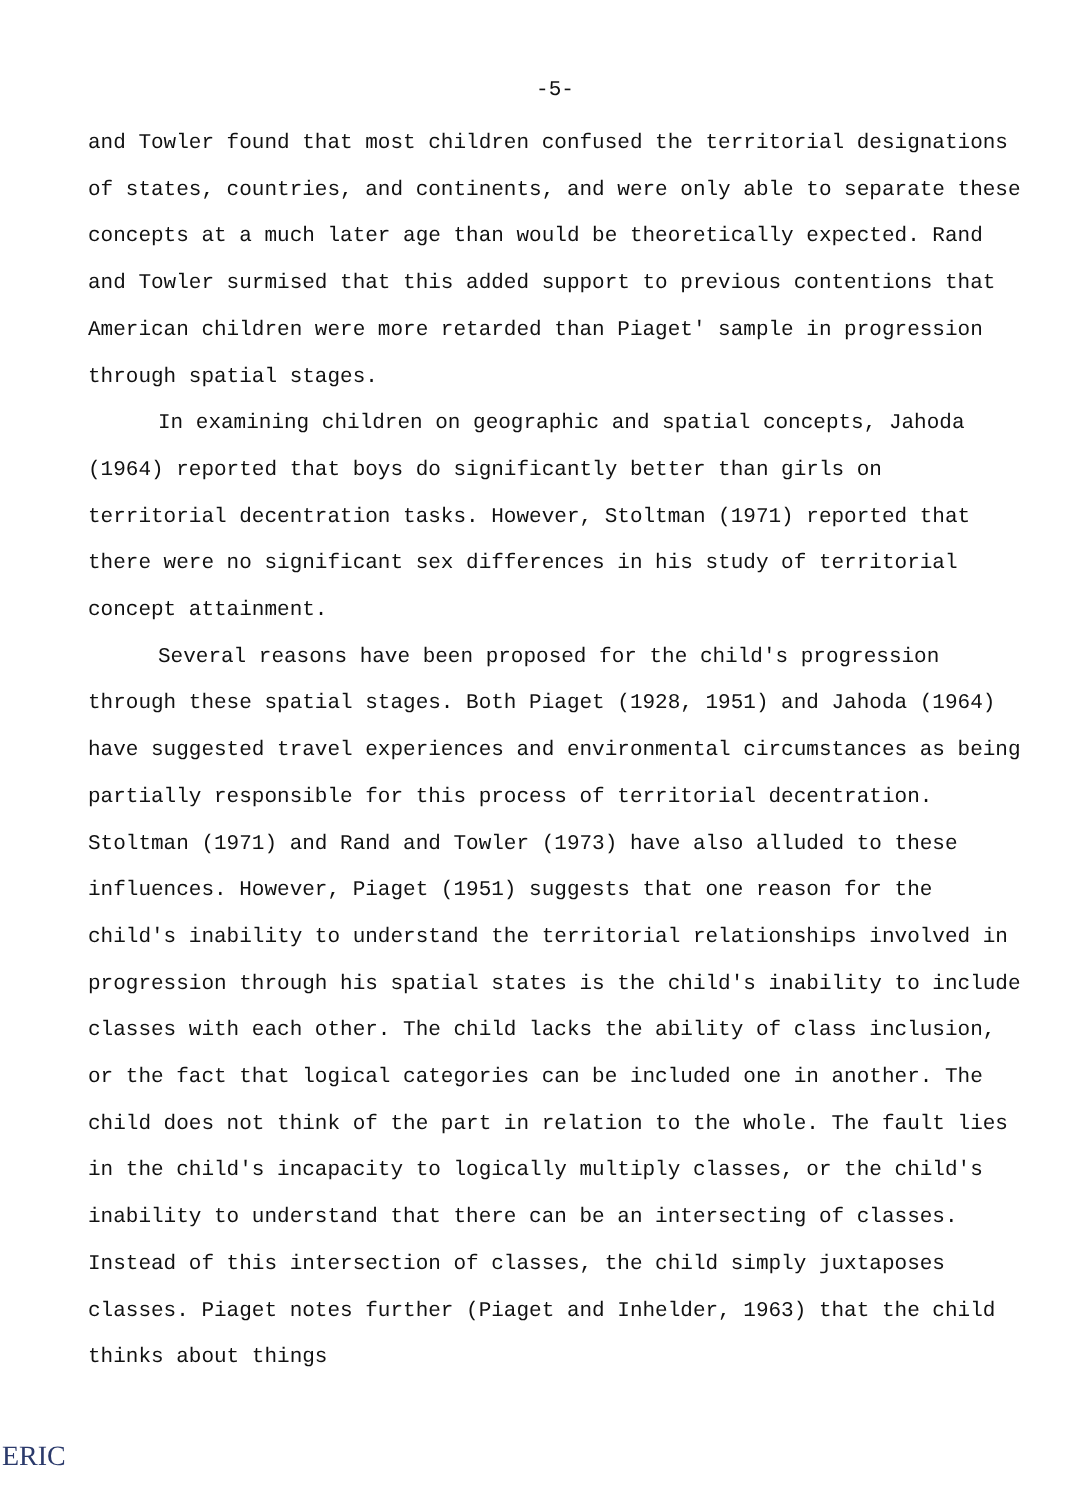-5-
and Towler found that most children confused the territorial designations of states, countries, and continents, and were only able to separate these concepts at a much later age than would be theoretically expected. Rand and Towler surmised that this added support to previous contentions that American children were more retarded than Piaget' sample in progression through spatial stages.
In examining children on geographic and spatial concepts, Jahoda (1964) reported that boys do significantly better than girls on territorial decentration tasks. However, Stoltman (1971) reported that there were no significant sex differences in his study of territorial concept attainment.
Several reasons have been proposed for the child's progression through these spatial stages. Both Piaget (1928, 1951) and Jahoda (1964) have suggested travel experiences and environmental circumstances as being partially responsible for this process of territorial decentration. Stoltman (1971) and Rand and Towler (1973) have also alluded to these influences. However, Piaget (1951) suggests that one reason for the child's inability to understand the territorial relationships involved in progression through his spatial states is the child's inability to include classes with each other. The child lacks the ability of class inclusion, or the fact that logical categories can be included one in another. The child does not think of the part in relation to the whole. The fault lies in the child's incapacity to logically multiply classes, or the child's inability to understand that there can be an intersecting of classes. Instead of this intersection of classes, the child simply juxtaposes classes. Piaget notes further (Piaget and Inhelder, 1963) that the child thinks about things
ERIC